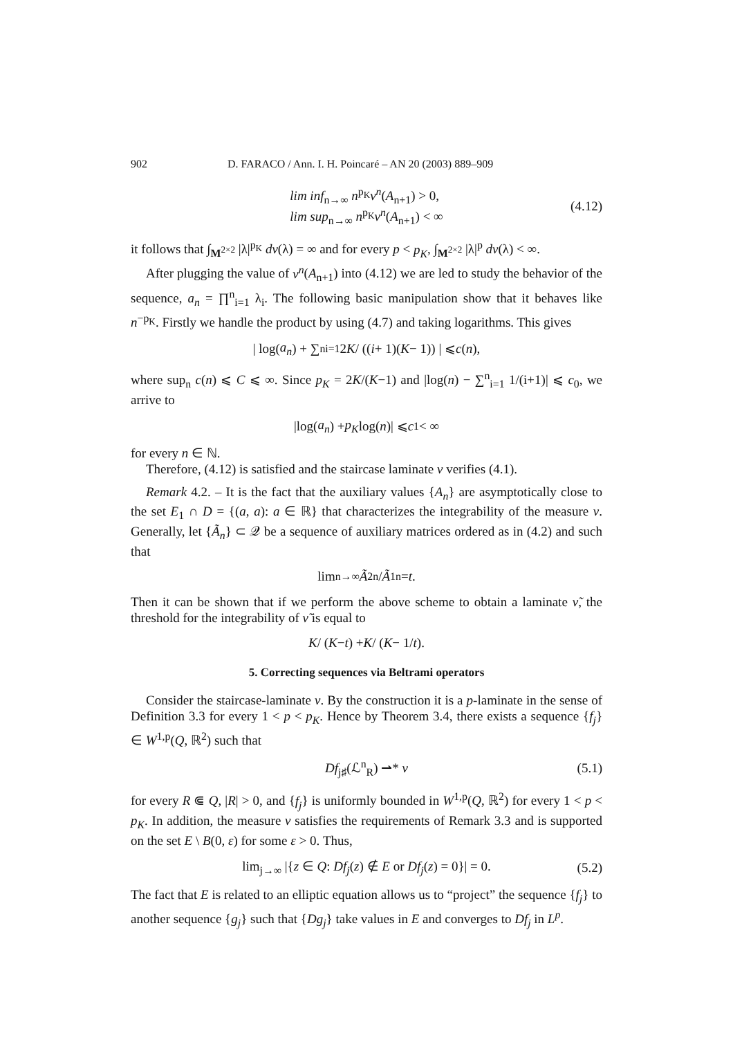902 D. FARACO / Ann. I. H. Poincaré – AN 20 (2003) 889–909
lim inf<sub>n→∞</sub> n<sup>p<sub>K</sub></sup>ν<sup>n</sup>(A<sub>n+1</sub>) > 0,
lim sup<sub>n→∞</sub> n<sup>p<sub>K</sub></sup>ν<sup>n</sup>(A<sub>n+1</sub>) < ∞
(4.12)
it follows that ∫<sub>M<sup>2×2</sup></sub> |λ|<sup>p<sub>K</sub></sup> dν(λ) = ∞ and for every p < p<sub>K</sub>, ∫<sub>M<sup>2×2</sup></sub> |λ|<sup>p</sup> dν(λ) < ∞.
After plugging the value of ν<sup>n</sup>(A<sub>n+1</sub>) into (4.12) we are led to study the behavior of the sequence, a<sub>n</sub> = ∏<sup>n</sup><sub>i=1</sub> λ<sub>i</sub>. The following basic manipulation show that it behaves like n<sup>−p<sub>K</sub></sup>. Firstly we handle the product by using (4.7) and taking logarithms. This gives
| log(a<sub>n</sub>) + ∑<sup>n</sup><sub>i=1</sub> 2 K / ((i + 1)(K − 1)) | ⩽ c (n),
where sup<sub>n</sub> c(n) ⩽ C ⩽ ∞. Since p<sub>K</sub> = 2K/(K−1) and |log(n) − ∑<sup>n</sup><sub>i=1</sub> 1/(i+1)| ⩽ c<sub>0</sub>, we arrive to
|log(a<sub>n</sub>) + p<sub>K</sub> log(n)| ⩽ c<sub>1</sub> < ∞
for every n ∈ ℕ.
Therefore, (4.12) is satisfied and the staircase laminate ν verifies (4.1).
Remark 4.2. – It is the fact that the auxiliary values {A<sub>n</sub>} are asymptotically close to the set E<sub>1</sub> ∩ D = {(a, a): a ∈ ℝ} that characterizes the integrability of the measure ν. Generally, let {Ã<sub>n</sub>} ⊂ 𝒬 be a sequence of auxiliary matrices ordered as in (4.2) and such that
lim<sub>n→∞</sub> Ã<sup>2</sup><sub>n</sub> / Ã<sup>1</sup><sub>n</sub> = t.
Then it can be shown that if we perform the above scheme to obtain a laminate ν̃, the threshold for the integrability of ν̃ is equal to
K / (K − t) + K / (K − 1/ t).
5. Correcting sequences via Beltrami operators
Consider the staircase-laminate ν. By the construction it is a p-laminate in the sense of Definition 3.3 for every 1 < p < p<sub>K</sub>. Hence by Theorem 3.4, there exists a sequence {f<sub>j</sub>} ∈ W<sup>1,p</sup>(Q, ℝ<sup>2</sup>) such that
Df<sub>j♯</sub>(ℒ<sup>n</sup><sub>R</sub>) ⇀* ν (5.1)
for every R ⋐ Q, |R| > 0, and {f<sub>j</sub>} is uniformly bounded in W<sup>1,p</sup>(Q, ℝ<sup>2</sup>) for every 1 < p < p<sub>K</sub>. In addition, the measure ν satisfies the requirements of Remark 3.3 and is supported on the set E \ B(0, ε) for some ε > 0. Thus,
lim<sub>j→∞</sub> |{z ∈ Q: Df<sub>j</sub>(z) ∉ E or Df<sub>j</sub>(z) = 0}| = 0. (5.2)
The fact that E is related to an elliptic equation allows us to “project” the sequence {f<sub>j</sub>} to another sequence {g<sub>j</sub>} such that {Dg<sub>j</sub>} take values in E and converges to Df<sub>j</sub> in L<sup>p</sup>.